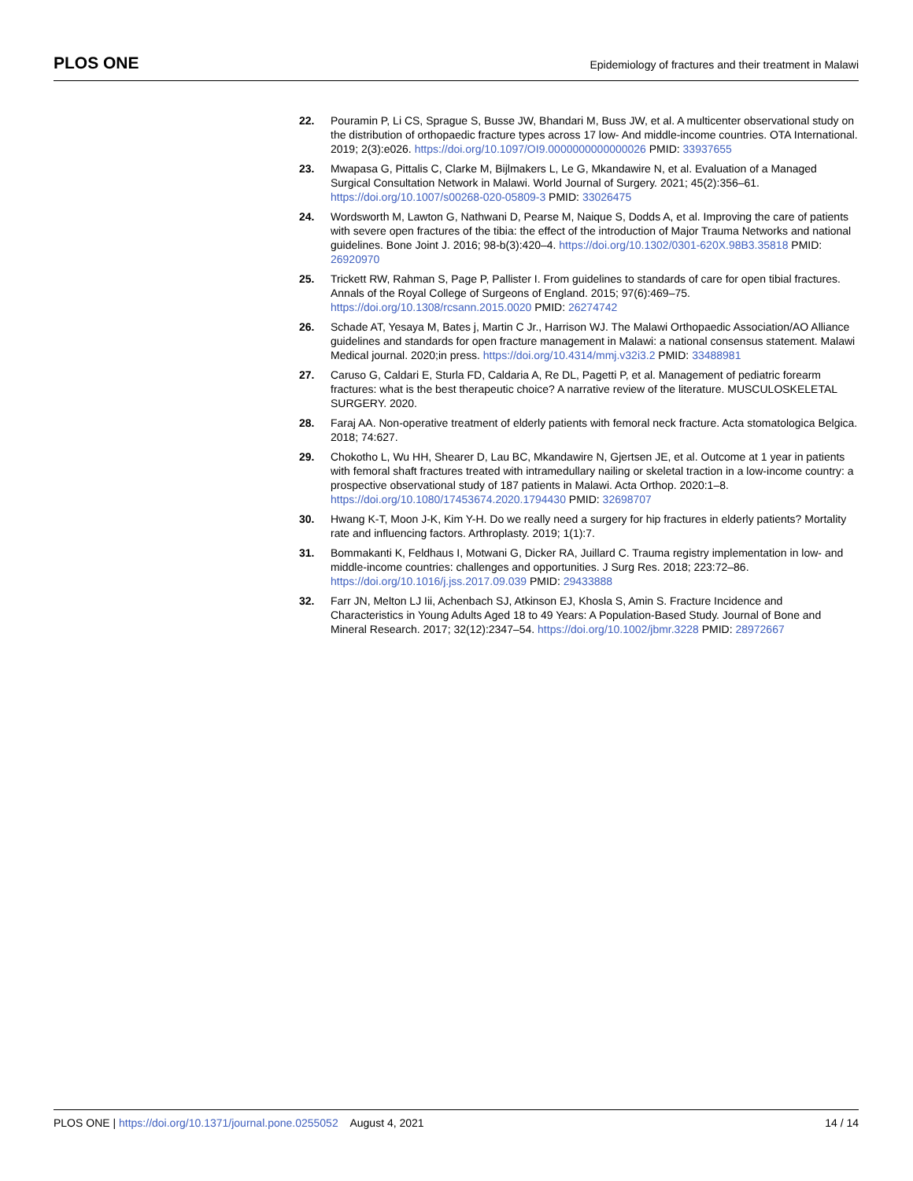PLOS ONE
Epidemiology of fractures and their treatment in Malawi
22. Pouramin P, Li CS, Sprague S, Busse JW, Bhandari M, Buss JW, et al. A multicenter observational study on the distribution of orthopaedic fracture types across 17 low- And middle-income countries. OTA International. 2019; 2(3):e026. https://doi.org/10.1097/OI9.0000000000000026 PMID: 33937655
23. Mwapasa G, Pittalis C, Clarke M, Bijlmakers L, Le G, Mkandawire N, et al. Evaluation of a Managed Surgical Consultation Network in Malawi. World Journal of Surgery. 2021; 45(2):356–61. https://doi.org/10.1007/s00268-020-05809-3 PMID: 33026475
24. Wordsworth M, Lawton G, Nathwani D, Pearse M, Naique S, Dodds A, et al. Improving the care of patients with severe open fractures of the tibia: the effect of the introduction of Major Trauma Networks and national guidelines. Bone Joint J. 2016; 98-b(3):420–4. https://doi.org/10.1302/0301-620X.98B3.35818 PMID: 26920970
25. Trickett RW, Rahman S, Page P, Pallister I. From guidelines to standards of care for open tibial fractures. Annals of the Royal College of Surgeons of England. 2015; 97(6):469–75. https://doi.org/10.1308/rcsann.2015.0020 PMID: 26274742
26. Schade AT, Yesaya M, Bates j, Martin C Jr., Harrison WJ. The Malawi Orthopaedic Association/AO Alliance guidelines and standards for open fracture management in Malawi: a national consensus statement. Malawi Medical journal. 2020;in press. https://doi.org/10.4314/mmj.v32i3.2 PMID: 33488981
27. Caruso G, Caldari E, Sturla FD, Caldaria A, Re DL, Pagetti P, et al. Management of pediatric forearm fractures: what is the best therapeutic choice? A narrative review of the literature. MUSCULOSKELETAL SURGERY. 2020.
28. Faraj AA. Non-operative treatment of elderly patients with femoral neck fracture. Acta stomatologica Belgica. 2018; 74:627.
29. Chokotho L, Wu HH, Shearer D, Lau BC, Mkandawire N, Gjertsen JE, et al. Outcome at 1 year in patients with femoral shaft fractures treated with intramedullary nailing or skeletal traction in a low-income country: a prospective observational study of 187 patients in Malawi. Acta Orthop. 2020:1–8. https://doi.org/10.1080/17453674.2020.1794430 PMID: 32698707
30. Hwang K-T, Moon J-K, Kim Y-H. Do we really need a surgery for hip fractures in elderly patients? Mortality rate and influencing factors. Arthroplasty. 2019; 1(1):7.
31. Bommakanti K, Feldhaus I, Motwani G, Dicker RA, Juillard C. Trauma registry implementation in low- and middle-income countries: challenges and opportunities. J Surg Res. 2018; 223:72–86. https://doi.org/10.1016/j.jss.2017.09.039 PMID: 29433888
32. Farr JN, Melton LJ Iii, Achenbach SJ, Atkinson EJ, Khosla S, Amin S. Fracture Incidence and Characteristics in Young Adults Aged 18 to 49 Years: A Population-Based Study. Journal of Bone and Mineral Research. 2017; 32(12):2347–54. https://doi.org/10.1002/jbmr.3228 PMID: 28972667
PLOS ONE | https://doi.org/10.1371/journal.pone.0255052 August 4, 2021
14 / 14